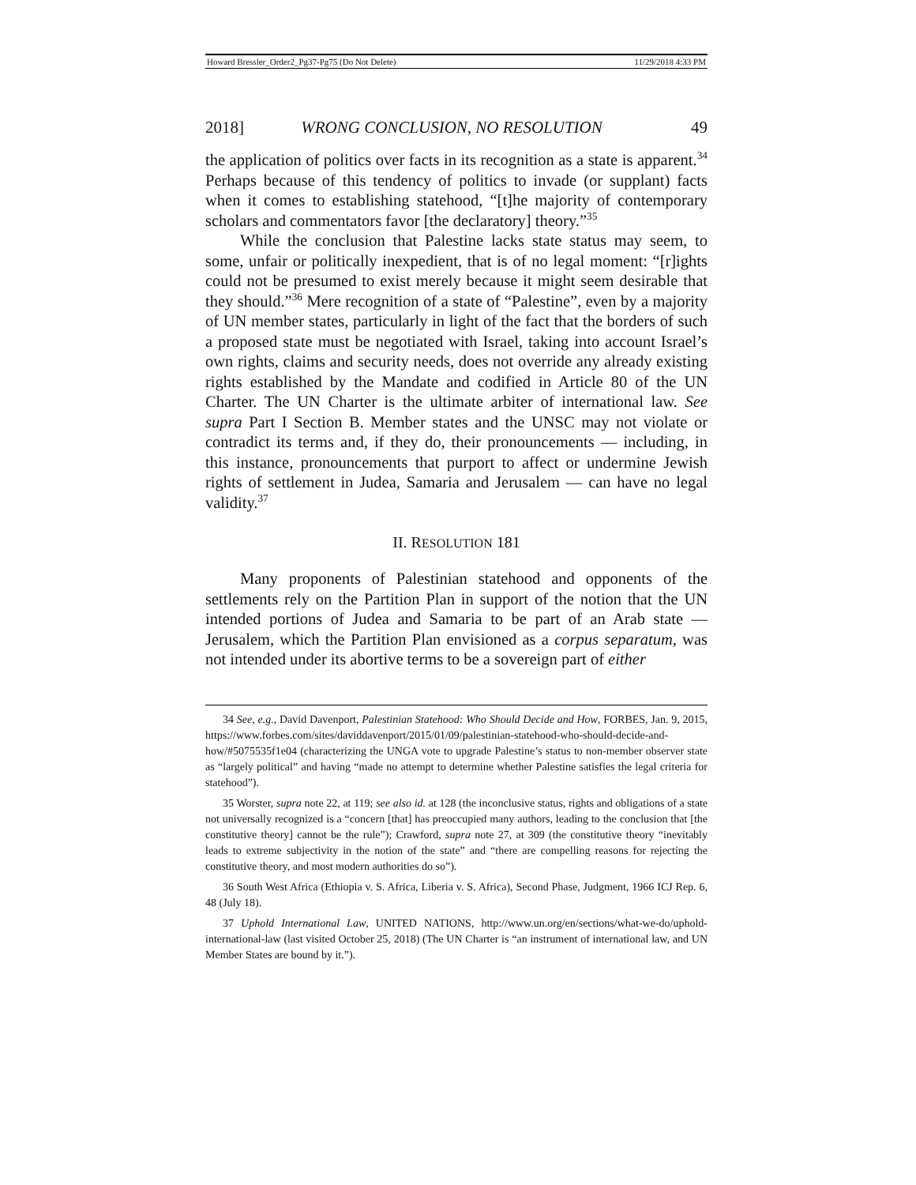Howard Bressler_Order2_Pg37-Pg75 (Do Not Delete) 11/29/2018 4:33 PM
2018] WRONG CONCLUSION, NO RESOLUTION 49
the application of politics over facts in its recognition as a state is apparent.<sup>34</sup> Perhaps because of this tendency of politics to invade (or supplant) facts when it comes to establishing statehood, “[t]he majority of contemporary scholars and commentators favor [the declaratory] theory.”<sup>35</sup>
While the conclusion that Palestine lacks state status may seem, to some, unfair or politically inexpedient, that is of no legal moment: “[r]ights could not be presumed to exist merely because it might seem desirable that they should.”<sup>36</sup> Mere recognition of a state of “Palestine”, even by a majority of UN member states, particularly in light of the fact that the borders of such a proposed state must be negotiated with Israel, taking into account Israel’s own rights, claims and security needs, does not override any already existing rights established by the Mandate and codified in Article 80 of the UN Charter. The UN Charter is the ultimate arbiter of international law. See supra Part I Section B. Member states and the UNSC may not violate or contradict its terms and, if they do, their pronouncements — including, in this instance, pronouncements that purport to affect or undermine Jewish rights of settlement in Judea, Samaria and Jerusalem — can have no legal validity.<sup>37</sup>
II. RESOLUTION 181
Many proponents of Palestinian statehood and opponents of the settlements rely on the Partition Plan in support of the notion that the UN intended portions of Judea and Samaria to be part of an Arab state — Jerusalem, which the Partition Plan envisioned as a corpus separatum, was not intended under its abortive terms to be a sovereign part of either
34 See, e.g., David Davenport, Palestinian Statehood: Who Should Decide and How, FORBES, Jan. 9, 2015, https://www.forbes.com/sites/daviddavenport/2015/01/09/palestinian-statehood-who-should-decide-and-how/#5075535f1e04 (characterizing the UNGA vote to upgrade Palestine’s status to non-member observer state as “largely political” and having “made no attempt to determine whether Palestine satisfies the legal criteria for statehood”).
35 Worster, supra note 22, at 119; see also id. at 128 (the inconclusive status, rights and obligations of a state not universally recognized is a “concern [that] has preoccupied many authors, leading to the conclusion that [the constitutive theory] cannot be the rule”); Crawford, supra note 27, at 309 (the constitutive theory “inevitably leads to extreme subjectivity in the notion of the state” and “there are compelling reasons for rejecting the constitutive theory, and most modern authorities do so”).
36 South West Africa (Ethiopia v. S. Africa, Liberia v. S. Africa), Second Phase, Judgment, 1966 ICJ Rep. 6, 48 (July 18).
37 Uphold International Law, UNITED NATIONS, http://www.un.org/en/sections/what-we-do/uphold-international-law (last visited October 25, 2018) (The UN Charter is “an instrument of international law, and UN Member States are bound by it.”).